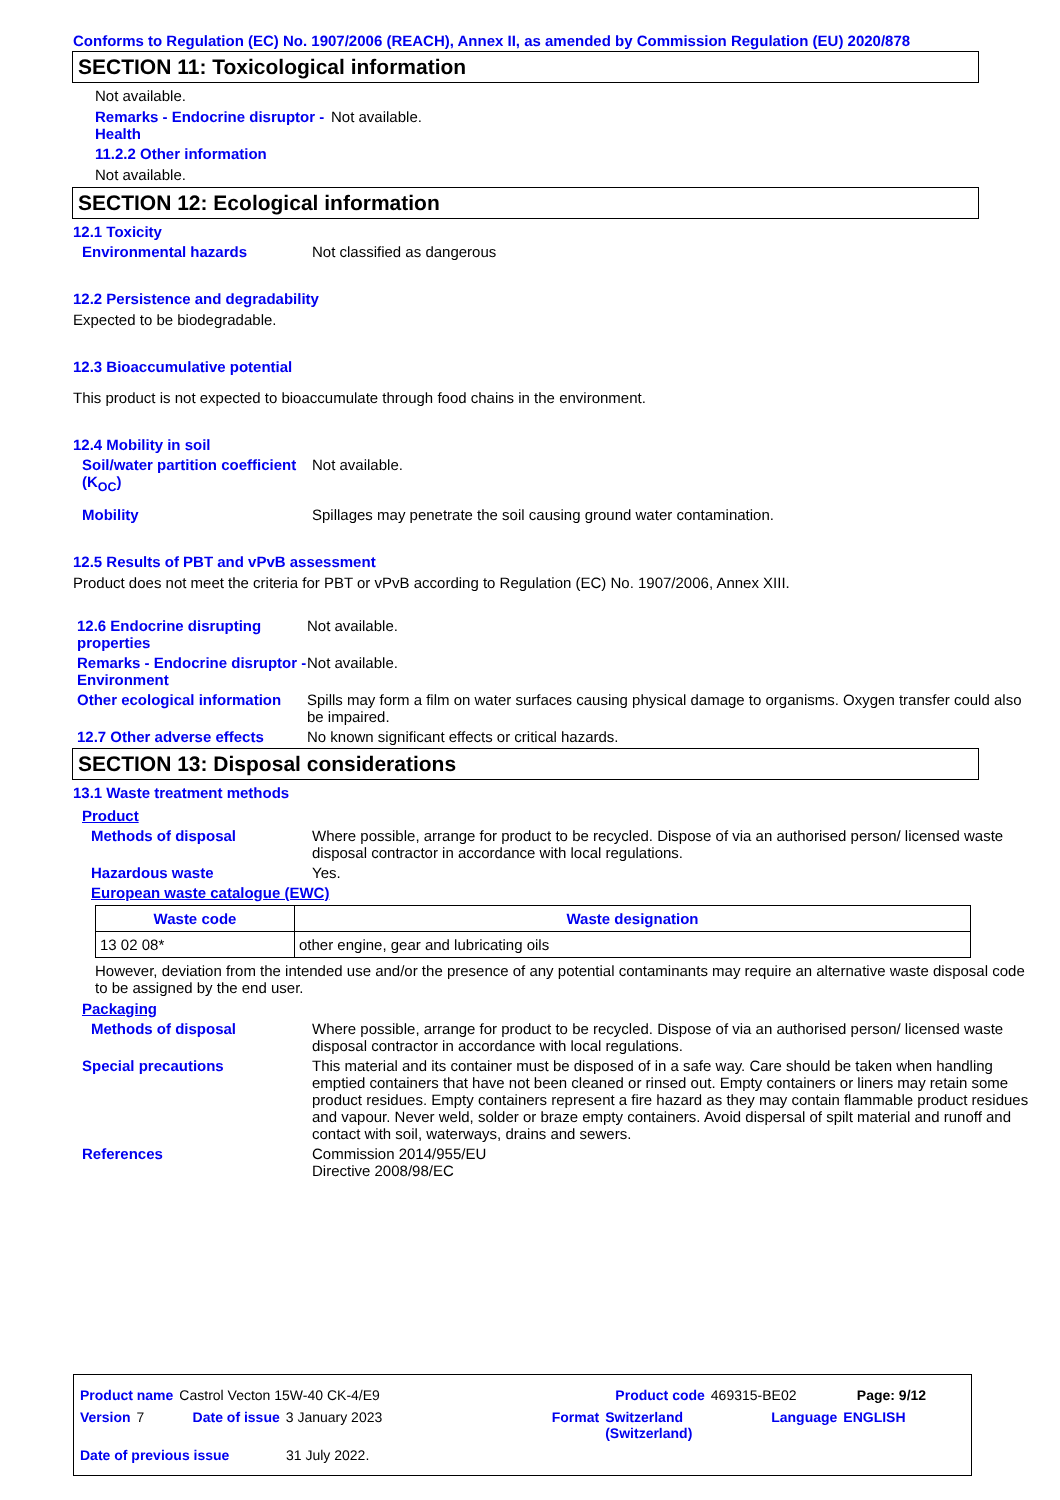Conforms to Regulation (EC) No. 1907/2006 (REACH), Annex II, as amended by Commission Regulation (EU) 2020/878
SECTION 11: Toxicological information
Not available.
Remarks - Endocrine disruptor - Health
Not available.
11.2.2 Other information
Not available.
SECTION 12: Ecological information
12.1 Toxicity
Environmental hazards Not classified as dangerous
12.2 Persistence and degradability
Expected to be biodegradable.
12.3 Bioaccumulative potential
This product is not expected to bioaccumulate through food chains in the environment.
12.4 Mobility in soil
Soil/water partition coefficient (K<sub>OC</sub>)
Not available.
Mobility Spillages may penetrate the soil causing ground water contamination.
12.5 Results of PBT and vPvB assessment
Product does not meet the criteria for PBT or vPvB according to Regulation (EC) No. 1907/2006, Annex XIII.
12.6 Endocrine disrupting properties
Not available.
Remarks - Endocrine disruptor - Environment
Not available.
Other ecological information
Spills may form a film on water surfaces causing physical damage to organisms. Oxygen transfer could also be impaired.
12.7 Other adverse effects
No known significant effects or critical hazards.
SECTION 13: Disposal considerations
13.1 Waste treatment methods
Product
Methods of disposal Where possible, arrange for product to be recycled. Dispose of via an authorised person/ licensed waste disposal contractor in accordance with local regulations.
Hazardous waste Yes.
European waste catalogue (EWC)
| Waste code | Waste designation |
| --- | --- |
| 13 02 08* | other engine, gear and lubricating oils |
However, deviation from the intended use and/or the presence of any potential contaminants may require an alternative waste disposal code to be assigned by the end user.
Packaging
Methods of disposal Where possible, arrange for product to be recycled. Dispose of via an authorised person/ licensed waste disposal contractor in accordance with local regulations.
Special precautions This material and its container must be disposed of in a safe way. Care should be taken when handling emptied containers that have not been cleaned or rinsed out. Empty containers or liners may retain some product residues. Empty containers represent a fire hazard as they may contain flammable product residues and vapour. Never weld, solder or braze empty containers. Avoid dispersal of spilt material and runoff and contact with soil, waterways, drains and sewers.
References Commission 2014/955/EU
Directive 2008/98/EC
Product name Castrol Vecton 15W-40 CK-4/E9 Product code 469315-BE02 Page: 9/12
Version 7 Date of issue 3 January 2023 Format Switzerland (Switzerland) Language ENGLISH
Date of previous issue 31 July 2022.